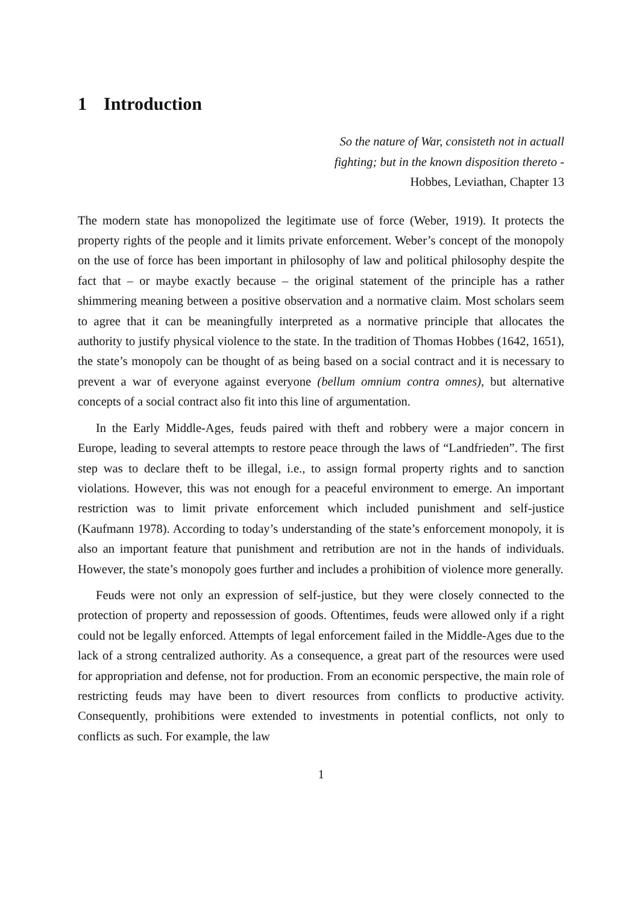1 Introduction
So the nature of War, consisteth not in actuall
fighting; but in the known disposition thereto -
Hobbes, Leviathan, Chapter 13
The modern state has monopolized the legitimate use of force (Weber, 1919). It protects the property rights of the people and it limits private enforcement. Weber’s concept of the monopoly on the use of force has been important in philosophy of law and political philosophy despite the fact that – or maybe exactly because – the original statement of the principle has a rather shimmering meaning between a positive observation and a normative claim. Most scholars seem to agree that it can be meaningfully interpreted as a normative principle that allocates the authority to justify physical violence to the state. In the tradition of Thomas Hobbes (1642, 1651), the state’s monopoly can be thought of as being based on a social contract and it is necessary to prevent a war of everyone against everyone (bellum omnium contra omnes), but alternative concepts of a social contract also fit into this line of argumentation.
In the Early Middle-Ages, feuds paired with theft and robbery were a major concern in Europe, leading to several attempts to restore peace through the laws of “Landfrieden”. The first step was to declare theft to be illegal, i.e., to assign formal property rights and to sanction violations. However, this was not enough for a peaceful environment to emerge. An important restriction was to limit private enforcement which included punishment and self-justice (Kaufmann 1978). According to today’s understanding of the state’s enforcement monopoly, it is also an important feature that punishment and retribution are not in the hands of individuals. However, the state’s monopoly goes further and includes a prohibition of violence more generally.
Feuds were not only an expression of self-justice, but they were closely connected to the protection of property and repossession of goods. Oftentimes, feuds were allowed only if a right could not be legally enforced. Attempts of legal enforcement failed in the Middle-Ages due to the lack of a strong centralized authority. As a consequence, a great part of the resources were used for appropriation and defense, not for production. From an economic perspective, the main role of restricting feuds may have been to divert resources from conflicts to productive activity. Consequently, prohibitions were extended to investments in potential conflicts, not only to conflicts as such. For example, the law
1